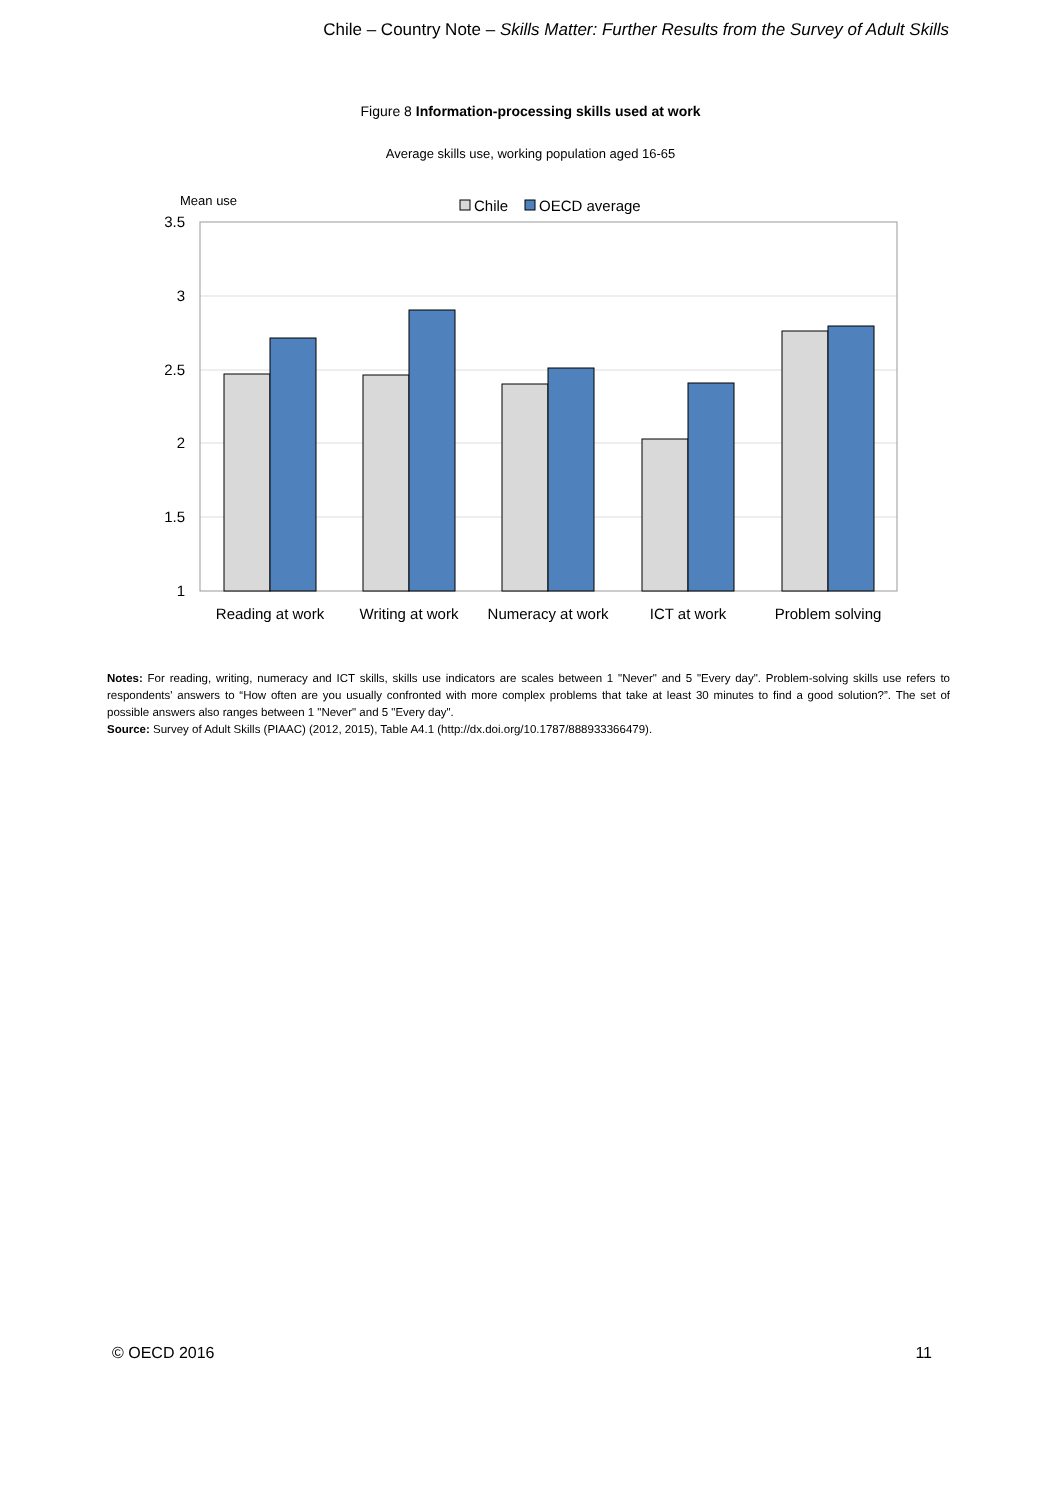Chile – Country Note – Skills Matter: Further Results from the Survey of Adult Skills
Figure 8 Information-processing skills used at work
Average skills use, working population aged 16-65
Mean use
Chile
OECD average
3.5
3
2.5
2
1.5
1
Reading at work
Writing at work
Numeracy at work
ICT at work
Problem solving
Notes: For reading, writing, numeracy and ICT skills, skills use indicators are scales between 1 "Never" and 5 "Every day". Problem-solving skills use refers to respondents' answers to “How often are you usually confronted with more complex problems that take at least 30 minutes to find a good solution?”. The set of possible answers also ranges between 1 "Never" and 5 "Every day".
Source: Survey of Adult Skills (PIAAC) (2012, 2015), Table A4.1 (http://dx.doi.org/10.1787/888933366479).
© OECD 2016 11